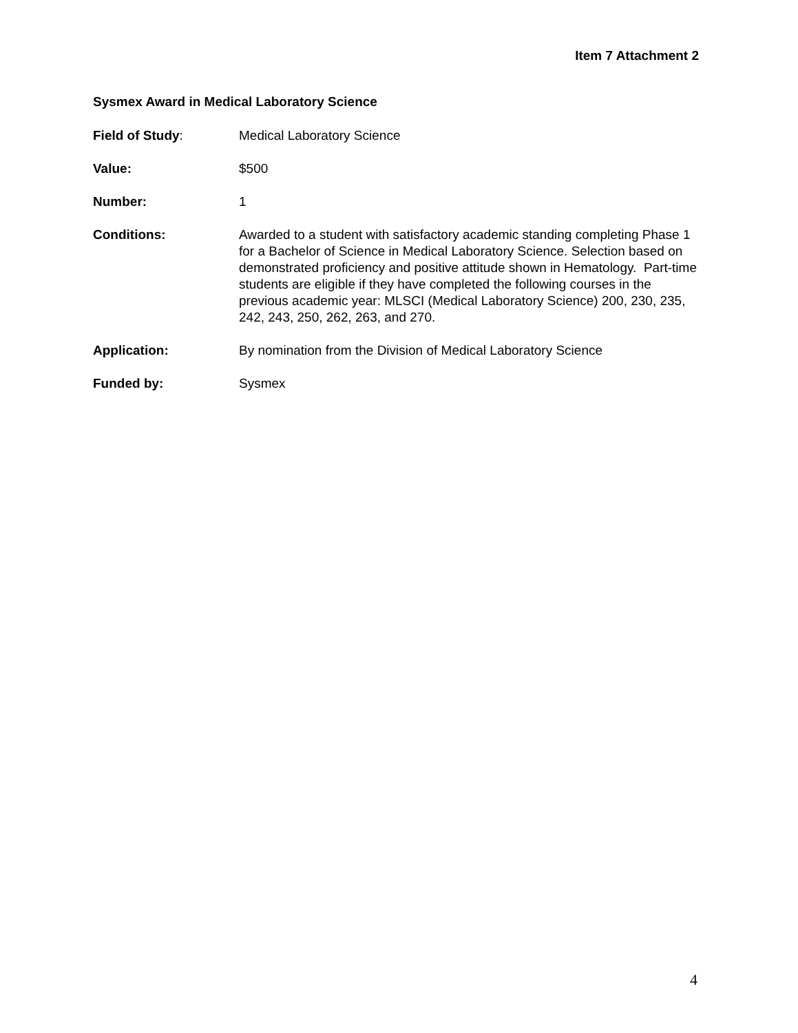Item 7 Attachment 2
Sysmex Award in Medical Laboratory Science
Field of Study: Medical Laboratory Science
Value: $500
Number: 1
Conditions: Awarded to a student with satisfactory academic standing completing Phase 1 for a Bachelor of Science in Medical Laboratory Science. Selection based on demonstrated proficiency and positive attitude shown in Hematology. Part-time students are eligible if they have completed the following courses in the previous academic year: MLSCI (Medical Laboratory Science) 200, 230, 235, 242, 243, 250, 262, 263, and 270.
Application: By nomination from the Division of Medical Laboratory Science
Funded by: Sysmex
4